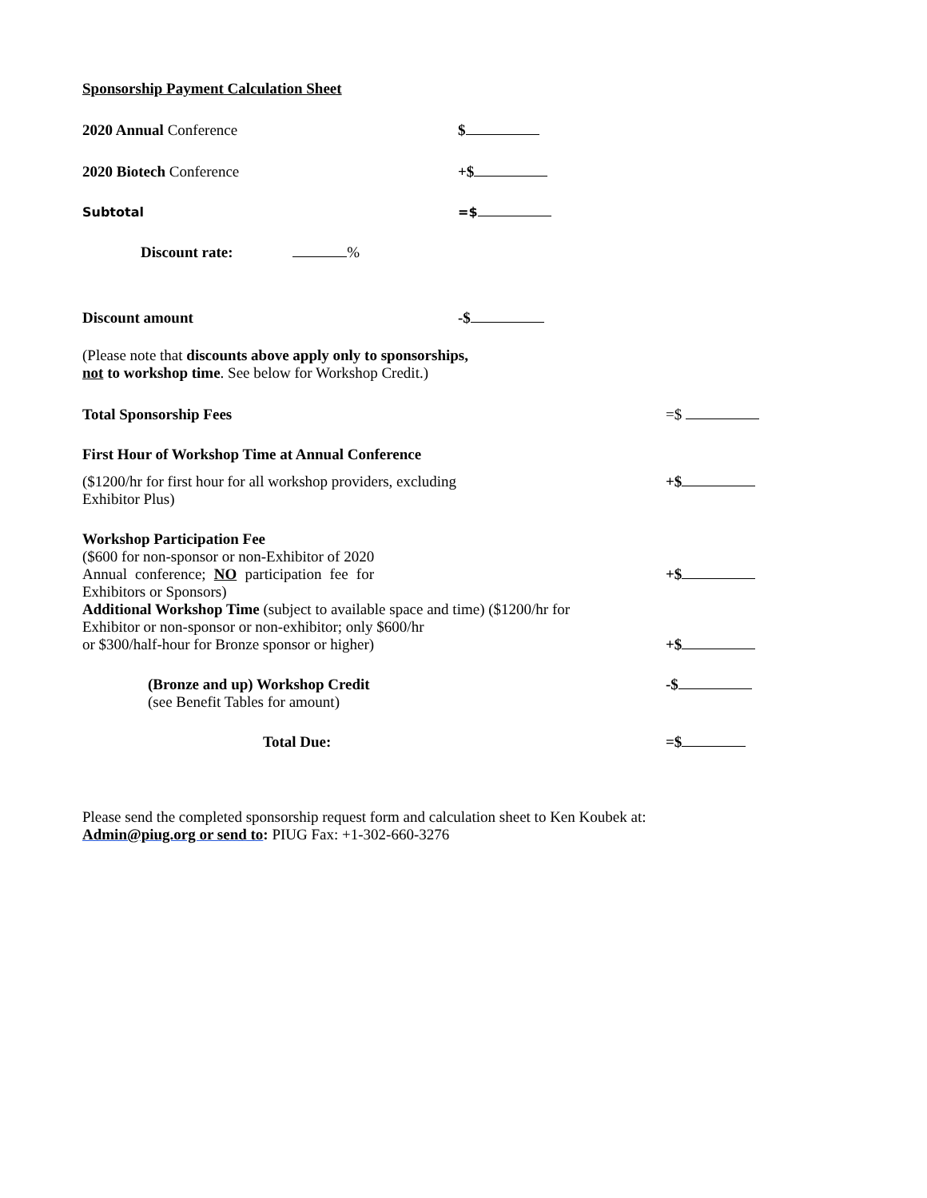Sponsorship Payment Calculation Sheet
2020 Annual Conference $
2020 Biotech Conference +$
Subtotal =$
Discount rate: %
Discount amount -$
(Please note that discounts above apply only to sponsorships,
not to workshop time. See below for Workshop Credit.)
Total Sponsorship Fees =$
First Hour of Workshop Time at Annual Conference
($1200/hr for first hour for all workshop providers, excluding
Exhibitor Plus)
+$
Workshop Participation Fee
($600 for non-sponsor or non-Exhibitor of 2020
Annual conference; NO participation fee for Exhibitors or Sponsors)
+$
Additional Workshop Time (subject to available space and time) ($1200/hr for
Exhibitor or non-sponsor or non-exhibitor; only $600/hr
or $300/half-hour for Bronze sponsor or higher)
+$
(Bronze and up) Workshop Credit
(see Benefit Tables for amount)
-$
Total Due: =$
Please send the completed sponsorship request form and calculation sheet to Ken Koubek at:
Admin@piug.org or send to: PIUG Fax: +1-302-660-3276